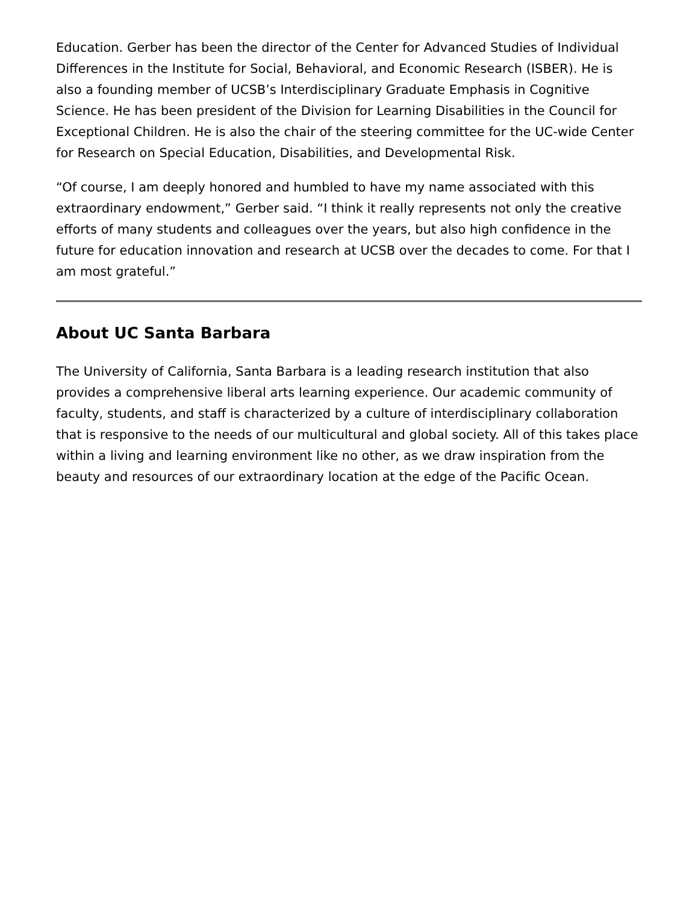Education. Gerber has been the director of the Center for Advanced Studies of Individual Differences in the Institute for Social, Behavioral, and Economic Research (ISBER). He is also a founding member of UCSB’s Interdisciplinary Graduate Emphasis in Cognitive Science. He has been president of the Division for Learning Disabilities in the Council for Exceptional Children. He is also the chair of the steering committee for the UC-wide Center for Research on Special Education, Disabilities, and Developmental Risk.
“Of course, I am deeply honored and humbled to have my name associated with this extraordinary endowment,” Gerber said. “I think it really represents not only the creative efforts of many students and colleagues over the years, but also high confidence in the future for education innovation and research at UCSB over the decades to come. For that I am most grateful.”
About UC Santa Barbara
The University of California, Santa Barbara is a leading research institution that also provides a comprehensive liberal arts learning experience. Our academic community of faculty, students, and staff is characterized by a culture of interdisciplinary collaboration that is responsive to the needs of our multicultural and global society. All of this takes place within a living and learning environment like no other, as we draw inspiration from the beauty and resources of our extraordinary location at the edge of the Pacific Ocean.